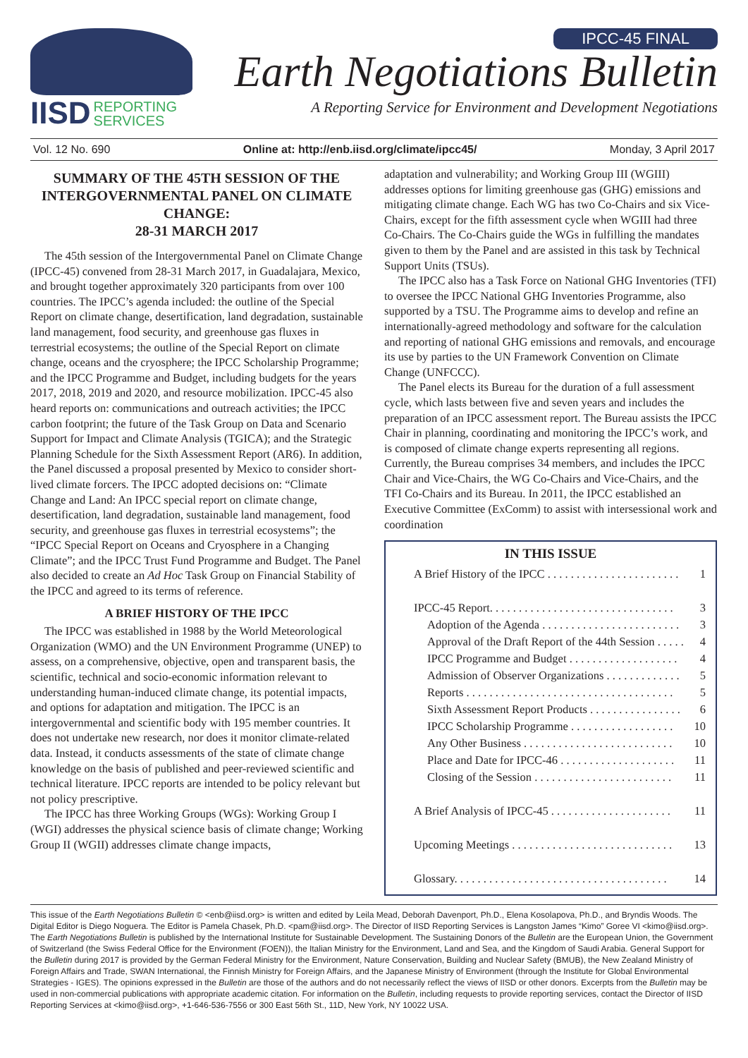IISD REPORTING
SERVICES
IPCC-45 FINAL
Earth Negotiations Bulletin
A Reporting Service for Environment and Development Negotiations
Vol. 12 No. 690 Online at: http://enb.iisd.org/climate/ipcc45/ Monday, 3 April 2017
SUMMARY OF THE 45TH SESSION OF THE INTERGOVERNMENTAL PANEL ON CLIMATE CHANGE:
28-31 MARCH 2017
The 45th session of the Intergovernmental Panel on Climate Change (IPCC-45) convened from 28-31 March 2017, in Guadalajara, Mexico, and brought together approximately 320 participants from over 100 countries. The IPCC’s agenda included: the outline of the Special Report on climate change, desertification, land degradation, sustainable land management, food security, and greenhouse gas fluxes in terrestrial ecosystems; the outline of the Special Report on climate change, oceans and the cryosphere; the IPCC Scholarship Programme; and the IPCC Programme and Budget, including budgets for the years 2017, 2018, 2019 and 2020, and resource mobilization. IPCC-45 also heard reports on: communications and outreach activities; the IPCC carbon footprint; the future of the Task Group on Data and Scenario Support for Impact and Climate Analysis (TGICA); and the Strategic Planning Schedule for the Sixth Assessment Report (AR6). In addition, the Panel discussed a proposal presented by Mexico to consider short-lived climate forcers. The IPCC adopted decisions on: “Climate Change and Land: An IPCC special report on climate change, desertification, land degradation, sustainable land management, food security, and greenhouse gas fluxes in terrestrial ecosystems”; the “IPCC Special Report on Oceans and Cryosphere in a Changing Climate”; and the IPCC Trust Fund Programme and Budget. The Panel also decided to create an Ad Hoc Task Group on Financial Stability of the IPCC and agreed to its terms of reference.
A BRIEF HISTORY OF THE IPCC
The IPCC was established in 1988 by the World Meteorological Organization (WMO) and the UN Environment Programme (UNEP) to assess, on a comprehensive, objective, open and transparent basis, the scientific, technical and socio-economic information relevant to understanding human-induced climate change, its potential impacts, and options for adaptation and mitigation. The IPCC is an intergovernmental and scientific body with 195 member countries. It does not undertake new research, nor does it monitor climate-related data. Instead, it conducts assessments of the state of climate change knowledge on the basis of published and peer-reviewed scientific and technical literature. IPCC reports are intended to be policy relevant but not policy prescriptive.
The IPCC has three Working Groups (WGs): Working Group I (WGI) addresses the physical science basis of climate change; Working Group II (WGII) addresses climate change impacts,
adaptation and vulnerability; and Working Group III (WGIII) addresses options for limiting greenhouse gas (GHG) emissions and mitigating climate change. Each WG has two Co-Chairs and six Vice-Chairs, except for the fifth assessment cycle when WGIII had three Co-Chairs. The Co-Chairs guide the WGs in fulfilling the mandates given to them by the Panel and are assisted in this task by Technical Support Units (TSUs).
The IPCC also has a Task Force on National GHG Inventories (TFI) to oversee the IPCC National GHG Inventories Programme, also supported by a TSU. The Programme aims to develop and refine an internationally-agreed methodology and software for the calculation and reporting of national GHG emissions and removals, and encourage its use by parties to the UN Framework Convention on Climate Change (UNFCCC).
The Panel elects its Bureau for the duration of a full assessment cycle, which lasts between five and seven years and includes the preparation of an IPCC assessment report. The Bureau assists the IPCC Chair in planning, coordinating and monitoring the IPCC’s work, and is composed of climate change experts representing all regions. Currently, the Bureau comprises 34 members, and includes the IPCC Chair and Vice-Chairs, the WG Co-Chairs and Vice-Chairs, and the TFI Co-Chairs and its Bureau. In 2011, the IPCC established an Executive Committee (ExComm) to assist with intersessional work and coordination
IN THIS ISSUE
A Brief History of the IPCC . . . . . . . . . . . . . . . . . . . . . . . 1
IPCC-45 Report. . . . . . . . . . . . . . . . . . . . . . . . . . . . . . . . 3
Adoption of the Agenda . . . . . . . . . . . . . . . . . . . . . . . . 3
Approval of the Draft Report of the 44th Session . . . . . 4
IPCC Programme and Budget . . . . . . . . . . . . . . . . . . . 4
Admission of Observer Organizations . . . . . . . . . . . . . 5
Reports . . . . . . . . . . . . . . . . . . . . . . . . . . . . . . . . . . . . 5
Sixth Assessment Report Products . . . . . . . . . . . . . . . . 6
IPCC Scholarship Programme . . . . . . . . . . . . . . . . . . 10
Any Other Business . . . . . . . . . . . . . . . . . . . . . . . . . . 10
Place and Date for IPCC-46 . . . . . . . . . . . . . . . . . . . . 11
Closing of the Session . . . . . . . . . . . . . . . . . . . . . . . . 11
A Brief Analysis of IPCC-45 . . . . . . . . . . . . . . . . . . . . . 11
Upcoming Meetings . . . . . . . . . . . . . . . . . . . . . . . . . . . . 13
Glossary. . . . . . . . . . . . . . . . . . . . . . . . . . . . . . . . . . . . . 14
This issue of the Earth Negotiations Bulletin © <enb@iisd.org> is written and edited by Leila Mead, Deborah Davenport, Ph.D., Elena Kosolapova, Ph.D., and Bryndis Woods. The Digital Editor is Diego Noguera. The Editor is Pamela Chasek, Ph.D. <pam@iisd.org>. The Director of IISD Reporting Services is Langston James “Kimo” Goree VI <kimo@iisd.org>. The Earth Negotiations Bulletin is published by the International Institute for Sustainable Development. The Sustaining Donors of the Bulletin are the European Union, the Government of Switzerland (the Swiss Federal Office for the Environment (FOEN)), the Italian Ministry for the Environment, Land and Sea, and the Kingdom of Saudi Arabia. General Support for the Bulletin during 2017 is provided by the German Federal Ministry for the Environment, Nature Conservation, Building and Nuclear Safety (BMUB), the New Zealand Ministry of Foreign Affairs and Trade, SWAN International, the Finnish Ministry for Foreign Affairs, and the Japanese Ministry of Environment (through the Institute for Global Environmental Strategies - IGES). The opinions expressed in the Bulletin are those of the authors and do not necessarily reflect the views of IISD or other donors. Excerpts from the Bulletin may be used in non-commercial publications with appropriate academic citation. For information on the Bulletin, including requests to provide reporting services, contact the Director of IISD Reporting Services at <kimo@iisd.org>, +1-646-536-7556 or 300 East 56th St., 11D, New York, NY 10022 USA.